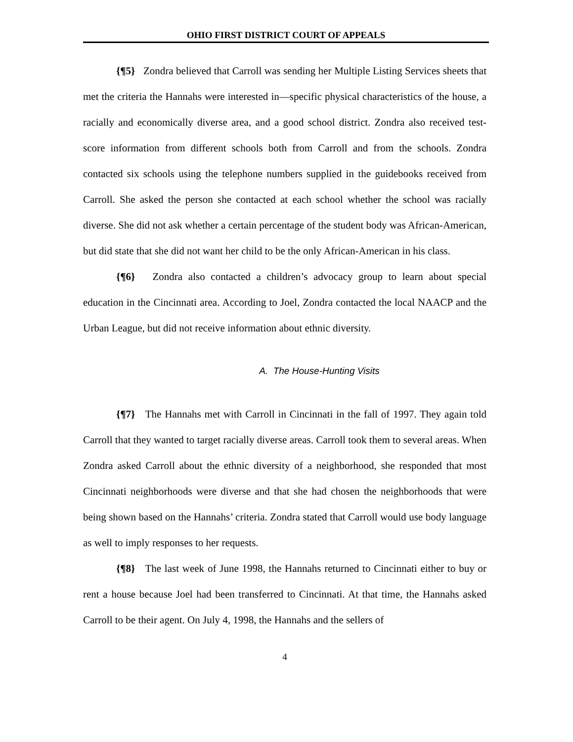OHIO FIRST DISTRICT COURT OF APPEALS
{¶5} Zondra believed that Carroll was sending her Multiple Listing Services sheets that met the criteria the Hannahs were interested in—specific physical characteristics of the house, a racially and economically diverse area, and a good school district. Zondra also received test-score information from different schools both from Carroll and from the schools. Zondra contacted six schools using the telephone numbers supplied in the guidebooks received from Carroll. She asked the person she contacted at each school whether the school was racially diverse. She did not ask whether a certain percentage of the student body was African-American, but did state that she did not want her child to be the only African-American in his class.
{¶6} Zondra also contacted a children’s advocacy group to learn about special education in the Cincinnati area. According to Joel, Zondra contacted the local NAACP and the Urban League, but did not receive information about ethnic diversity.
A. The House-Hunting Visits
{¶7} The Hannahs met with Carroll in Cincinnati in the fall of 1997. They again told Carroll that they wanted to target racially diverse areas. Carroll took them to several areas. When Zondra asked Carroll about the ethnic diversity of a neighborhood, she responded that most Cincinnati neighborhoods were diverse and that she had chosen the neighborhoods that were being shown based on the Hannahs’ criteria. Zondra stated that Carroll would use body language as well to imply responses to her requests.
{¶8} The last week of June 1998, the Hannahs returned to Cincinnati either to buy or rent a house because Joel had been transferred to Cincinnati. At that time, the Hannahs asked Carroll to be their agent. On July 4, 1998, the Hannahs and the sellers of
4